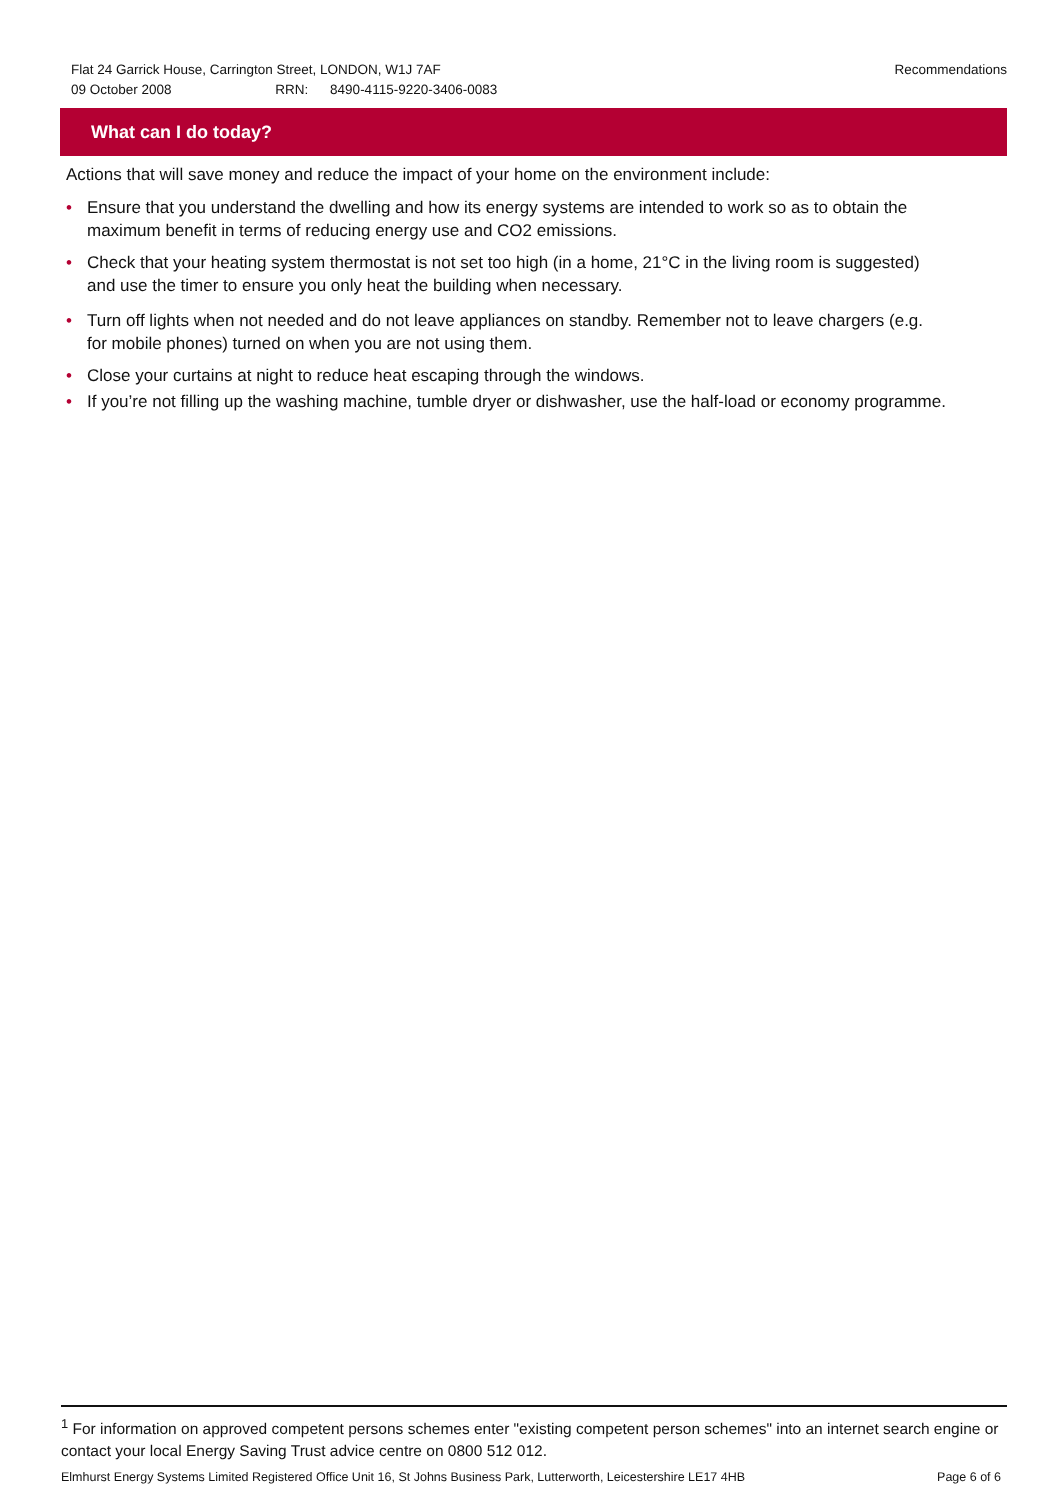Recommendations Flat 24 Garrick House, Carrington Street, LONDON, W1J 7AF
09 October 2008 RRN: 8490-4115-9220-3406-0083
What can I do today?
Actions that will save money and reduce the impact of your home on the environment include:
• Ensure that you understand the dwelling and how its energy systems are intended to work so as to obtain the maximum benefit in terms of reducing energy use and CO2 emissions.
• Check that your heating system thermostat is not set too high (in a home, 21°C in the living room is suggested) and use the timer to ensure you only heat the building when necessary.
• Turn off lights when not needed and do not leave appliances on standby. Remember not to leave chargers (e.g. for mobile phones) turned on when you are not using them.
• Close your curtains at night to reduce heat escaping through the windows.
• If you’re not filling up the washing machine, tumble dryer or dishwasher, use the half-load or economy programme.
<sup>1</sup> For information on approved competent persons schemes enter "existing competent person schemes" into an internet search engine or contact your local Energy Saving Trust advice centre on 0800 512 012.
Elmhurst Energy Systems Limited Registered Office Unit 16, St Johns Business Park, Lutterworth, Leicestershire LE17 4HB Page 6 of 6